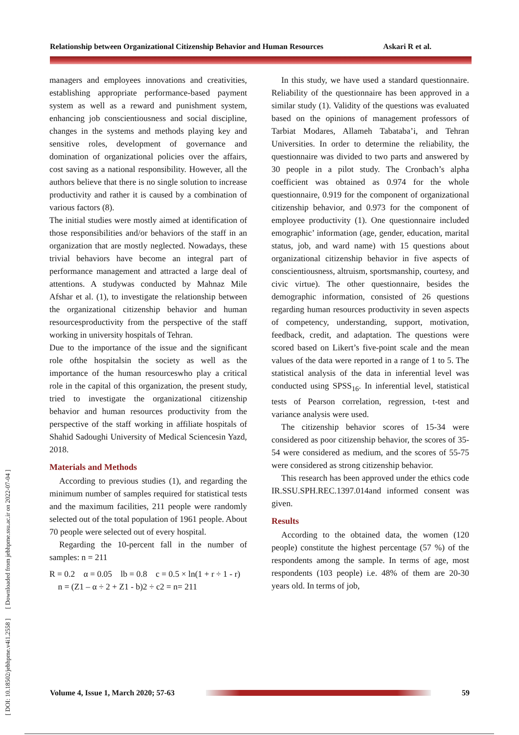Relationship between Organizational Citizenship Behavior and Human Resources Askari R et al.
[ DOI: 10.18502/jebhpme.v4i1.2558 ] [ Downloaded from jebhpme.ssu.ac.ir on 2022-07-04 ]
managers and employees innovations and creativities, establishing appropriate performance-based payment system as well as a reward and punishment system, enhancing job conscientiousness and social discipline, changes in the systems and methods playing key and sensitive roles, development of governance and domination of organizational policies over the affairs, cost saving as a national responsibility. However, all the authors believe that there is no single solution to increase productivity and rather it is caused by a combination of various factors (8).
The initial studies were mostly aimed at identification of those responsibilities and/or behaviors of the staff in an organization that are mostly neglected. Nowadays, these trivial behaviors have become an integral part of performance management and attracted a large deal of attentions. A studywas conducted by Mahnaz Mile Afshar et al. (1), to investigate the relationship between the organizational citizenship behavior and human resourcesproductivity from the perspective of the staff working in university hospitals of Tehran.
Due to the importance of the issue and the significant role ofthe hospitalsin the society as well as the importance of the human resourceswho play a critical role in the capital of this organization, the present study, tried to investigate the organizational citizenship behavior and human resources productivity from the perspective of the staff working in affiliate hospitals of Shahid Sadoughi University of Medical Sciencesin Yazd, 2018.
Materials and Methods
According to previous studies (1), and regarding the minimum number of samples required for statistical tests and the maximum facilities, 211 people were randomly selected out of the total population of 1961 people. About 70 people were selected out of every hospital.
Regarding the 10-percent fall in the number of samples: n = 211
R = 0.2 α = 0.05 lb = 0.8 c = 0.5 × ln(1 + r ÷ 1 - r) n = (Z1 – α ÷ 2 + Z1 - b)2 ÷ c2 = n= 211
In this study, we have used a standard questionnaire. Reliability of the questionnaire has been approved in a similar study (1). Validity of the questions was evaluated based on the opinions of management professors of Tarbiat Modares, Allameh Tabataba’i, and Tehran Universities. In order to determine the reliability, the questionnaire was divided to two parts and answered by 30 people in a pilot study. The Cronbach’s alpha coefficient was obtained as 0.974 for the whole questionnaire, 0.919 for the component of organizational citizenship behavior, and 0.973 for the component of employee productivity (1). One questionnaire included emographic’ information (age, gender, education, marital status, job, and ward name) with 15 questions about organizational citizenship behavior in five aspects of conscientiousness, altruism, sportsmanship, courtesy, and civic virtue). The other questionnaire, besides the demographic information, consisted of 26 questions regarding human resources productivity in seven aspects of competency, understanding, support, motivation, feedback, credit, and adaptation. The questions were scored based on Likert’s five-point scale and the mean values of the data were reported in a range of 1 to 5. The statistical analysis of the data in inferential level was conducted using SPSS<sub>16</sub>. In inferential level, statistical tests of Pearson correlation, regression, t-test and variance analysis were used.
The citizenship behavior scores of 15-34 were considered as poor citizenship behavior, the scores of 35-54 were considered as medium, and the scores of 55-75 were considered as strong citizenship behavior.
This research has been approved under the ethics code IR.SSU.SPH.REC.1397.014and informed consent was given.
Results
According to the obtained data, the women (120 people) constitute the highest percentage (57 %) of the respondents among the sample. In terms of age, most respondents (103 people) i.e. 48% of them are 20-30 years old. In terms of job,
Volume 4, Issue 1, March 2020; 57-63
59